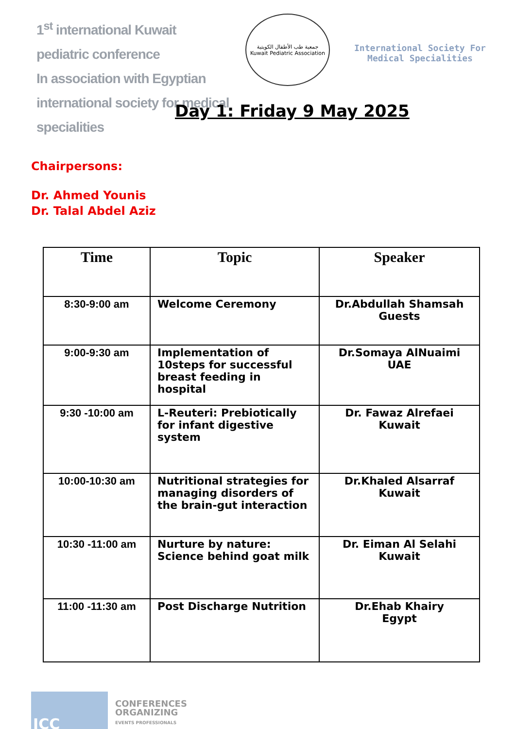1<sup>st</sup> international Kuwait pediatric conference
In association with Egyptian international society for medical specialities
جمعية طب الأطفال الكويتية
Kuwait Pediatric Association
International Society For
Medical Specialities
Day 1: Friday 9 May 2025
Chairpersons:
Dr. Ahmed Younis
Dr. Talal Abdel Aziz
| Time | Topic | Speaker |
| --- | --- | --- |
| 8:30-9:00 am | Welcome Ceremony | Dr.Abdullah Shamsah Guests |
| 9:00-9:30 am | Implementation of 10steps for successful breast feeding in hospital | Dr.Somaya AlNuaimi UAE |
| 9:30 -10:00 am | L-Reuteri: Prebiotically for infant digestive system | Dr. Fawaz Alrefaei Kuwait |
| 10:00-10:30 am | Nutritional strategies for managing disorders of the brain-gut interaction | Dr.Khaled Alsarraf Kuwait |
| 10:30 -11:00 am | Nurture by nature: Science behind goat milk | Dr. Eiman Al Selahi Kuwait |
| 11:00 -11:30 am | Post Discharge Nutrition | Dr.Ehab Khairy Egypt |
ICC
CONFERENCES
ORGANIZING
EVENTS PROFESSIONALS